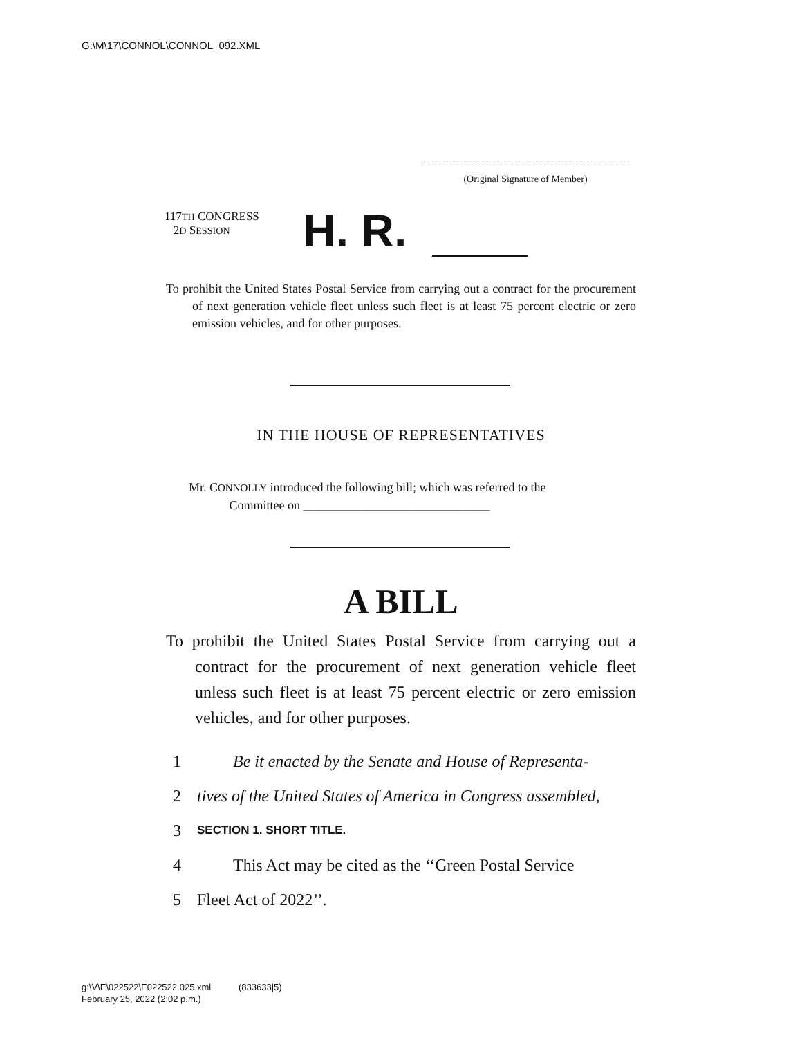G:\M\17\CONNOL\CONNOL_092.XML
(Original Signature of Member)
117TH CONGRESS
2D SESSION
H. R.
To prohibit the United States Postal Service from carrying out a contract for the procurement of next generation vehicle fleet unless such fleet is at least 75 percent electric or zero emission vehicles, and for other purposes.
IN THE HOUSE OF REPRESENTATIVES
Mr. CONNOLLY introduced the following bill; which was referred to the
Committee on ______________________________
A BILL
To prohibit the United States Postal Service from carrying out a contract for the procurement of next generation vehicle fleet unless such fleet is at least 75 percent electric or zero emission vehicles, and for other purposes.
1 Be it enacted by the Senate and House of Representa-
2 tives of the United States of America in Congress assembled,
3 SECTION 1. SHORT TITLE.
4 This Act may be cited as the ‘‘Green Postal Service
5 Fleet Act of 2022’’.
g:\V\E\022522\E022522.025.xml (833633|5)
February 25, 2022 (2:02 p.m.)